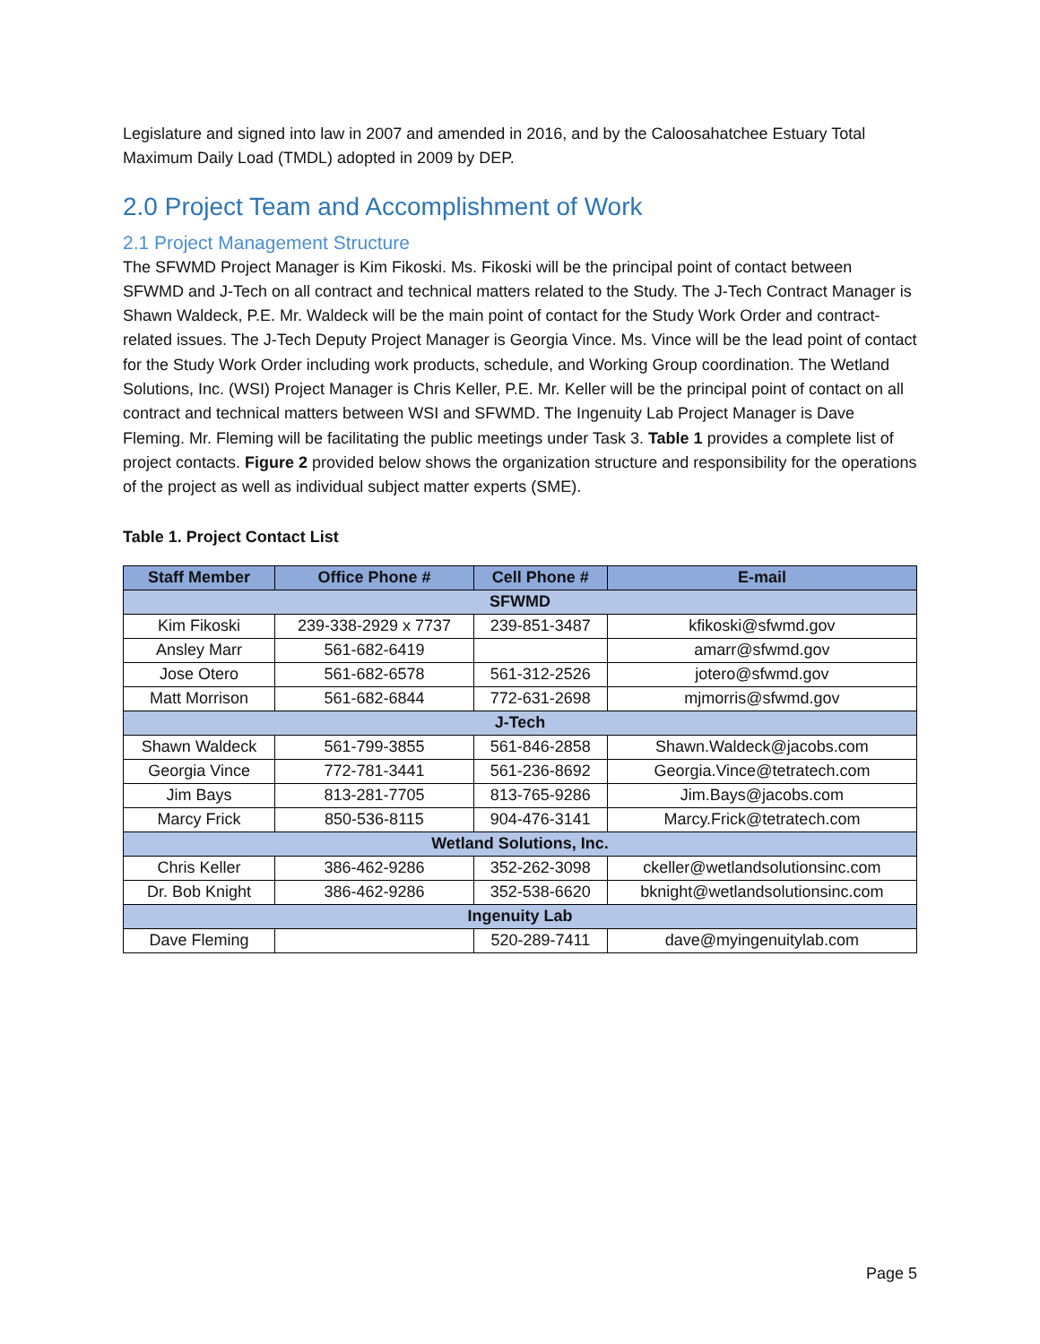Legislature and signed into law in 2007 and amended in 2016, and by the Caloosahatchee Estuary Total Maximum Daily Load (TMDL) adopted in 2009 by DEP.
2.0 Project Team and Accomplishment of Work
2.1 Project Management Structure
The SFWMD Project Manager is Kim Fikoski. Ms. Fikoski will be the principal point of contact between SFWMD and J-Tech on all contract and technical matters related to the Study. The J-Tech Contract Manager is Shawn Waldeck, P.E. Mr. Waldeck will be the main point of contact for the Study Work Order and contract-related issues. The J-Tech Deputy Project Manager is Georgia Vince. Ms. Vince will be the lead point of contact for the Study Work Order including work products, schedule, and Working Group coordination. The Wetland Solutions, Inc. (WSI) Project Manager is Chris Keller, P.E. Mr. Keller will be the principal point of contact on all contract and technical matters between WSI and SFWMD. The Ingenuity Lab Project Manager is Dave Fleming. Mr. Fleming will be facilitating the public meetings under Task 3. Table 1 provides a complete list of project contacts. Figure 2 provided below shows the organization structure and responsibility for the operations of the project as well as individual subject matter experts (SME).
Table 1. Project Contact List
| Staff Member | Office Phone # | Cell Phone # | E-mail |
| --- | --- | --- | --- |
| SFWMD | | | |
| Kim Fikoski | 239-338-2929 x 7737 | 239-851-3487 | kfikoski@sfwmd.gov |
| Ansley Marr | 561-682-6419 | | amarr@sfwmd.gov |
| Jose Otero | 561-682-6578 | 561-312-2526 | jotero@sfwmd.gov |
| Matt Morrison | 561-682-6844 | 772-631-2698 | mjmorris@sfwmd.gov |
| J-Tech | | | |
| Shawn Waldeck | 561-799-3855 | 561-846-2858 | Shawn.Waldeck@jacobs.com |
| Georgia Vince | 772-781-3441 | 561-236-8692 | Georgia.Vince@tetratech.com |
| Jim Bays | 813-281-7705 | 813-765-9286 | Jim.Bays@jacobs.com |
| Marcy Frick | 850-536-8115 | 904-476-3141 | Marcy.Frick@tetratech.com |
| Wetland Solutions, Inc. | | | |
| Chris Keller | 386-462-9286 | 352-262-3098 | ckeller@wetlandsolutionsinc.com |
| Dr. Bob Knight | 386-462-9286 | 352-538-6620 | bknight@wetlandsolutionsinc.com |
| Ingenuity Lab | | | |
| Dave Fleming | | 520-289-7411 | dave@myingenuitylab.com |
Page 5